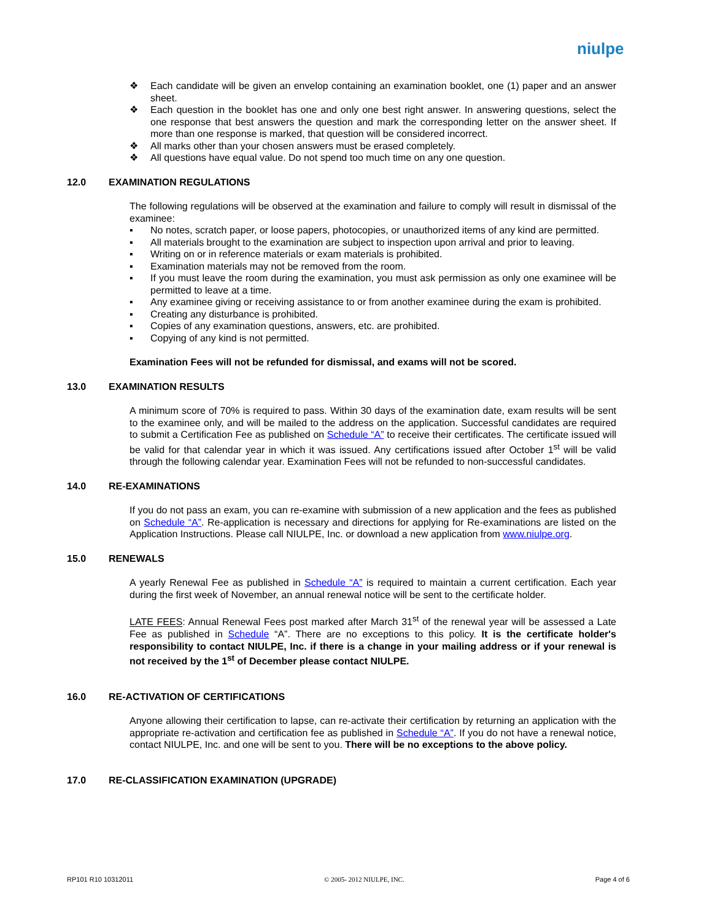niulpe
❖ Each candidate will be given an envelop containing an examination booklet, one (1) paper and an answer sheet.
❖ Each question in the booklet has one and only one best right answer. In answering questions, select the one response that best answers the question and mark the corresponding letter on the answer sheet. If more than one response is marked, that question will be considered incorrect.
❖ All marks other than your chosen answers must be erased completely.
❖ All questions have equal value. Do not spend too much time on any one question.
12.0 EXAMINATION REGULATIONS
The following regulations will be observed at the examination and failure to comply will result in dismissal of the examinee:
▪ No notes, scratch paper, or loose papers, photocopies, or unauthorized items of any kind are permitted.
▪ All materials brought to the examination are subject to inspection upon arrival and prior to leaving.
▪ Writing on or in reference materials or exam materials is prohibited.
▪ Examination materials may not be removed from the room.
▪ If you must leave the room during the examination, you must ask permission as only one examinee will be permitted to leave at a time.
▪ Any examinee giving or receiving assistance to or from another examinee during the exam is prohibited.
▪ Creating any disturbance is prohibited.
▪ Copies of any examination questions, answers, etc. are prohibited.
▪ Copying of any kind is not permitted.
Examination Fees will not be refunded for dismissal, and exams will not be scored.
13.0 EXAMINATION RESULTS
A minimum score of 70% is required to pass. Within 30 days of the examination date, exam results will be sent to the examinee only, and will be mailed to the address on the application. Successful candidates are required to submit a Certification Fee as published on Schedule “A” to receive their certificates. The certificate issued will be valid for that calendar year in which it was issued. Any certifications issued after October 1<sup>st</sup> will be valid through the following calendar year. Examination Fees will not be refunded to non-successful candidates.
14.0 RE-EXAMINATIONS
If you do not pass an exam, you can re-examine with submission of a new application and the fees as published on Schedule “A”. Re-application is necessary and directions for applying for Re-examinations are listed on the Application Instructions. Please call NIULPE, Inc. or download a new application from www.niulpe.org.
15.0 RENEWALS
A yearly Renewal Fee as published in Schedule “A” is required to maintain a current certification. Each year during the first week of November, an annual renewal notice will be sent to the certificate holder.
LATE FEES: Annual Renewal Fees post marked after March 31<sup>st</sup> of the renewal year will be assessed a Late Fee as published in Schedule “A”. There are no exceptions to this policy. It is the certificate holder's responsibility to contact NIULPE, Inc. if there is a change in your mailing address or if your renewal is not received by the 1<sup>st</sup> of December please contact NIULPE.
16.0 RE-ACTIVATION OF CERTIFICATIONS
Anyone allowing their certification to lapse, can re-activate their certification by returning an application with the appropriate re-activation and certification fee as published in Schedule “A”. If you do not have a renewal notice, contact NIULPE, Inc. and one will be sent to you. There will be no exceptions to the above policy.
17.0 RE-CLASSIFICATION EXAMINATION (UPGRADE)
RP101 R10 10312011 © 2005- 2012 NIULPE, INC. Page 4 of 6